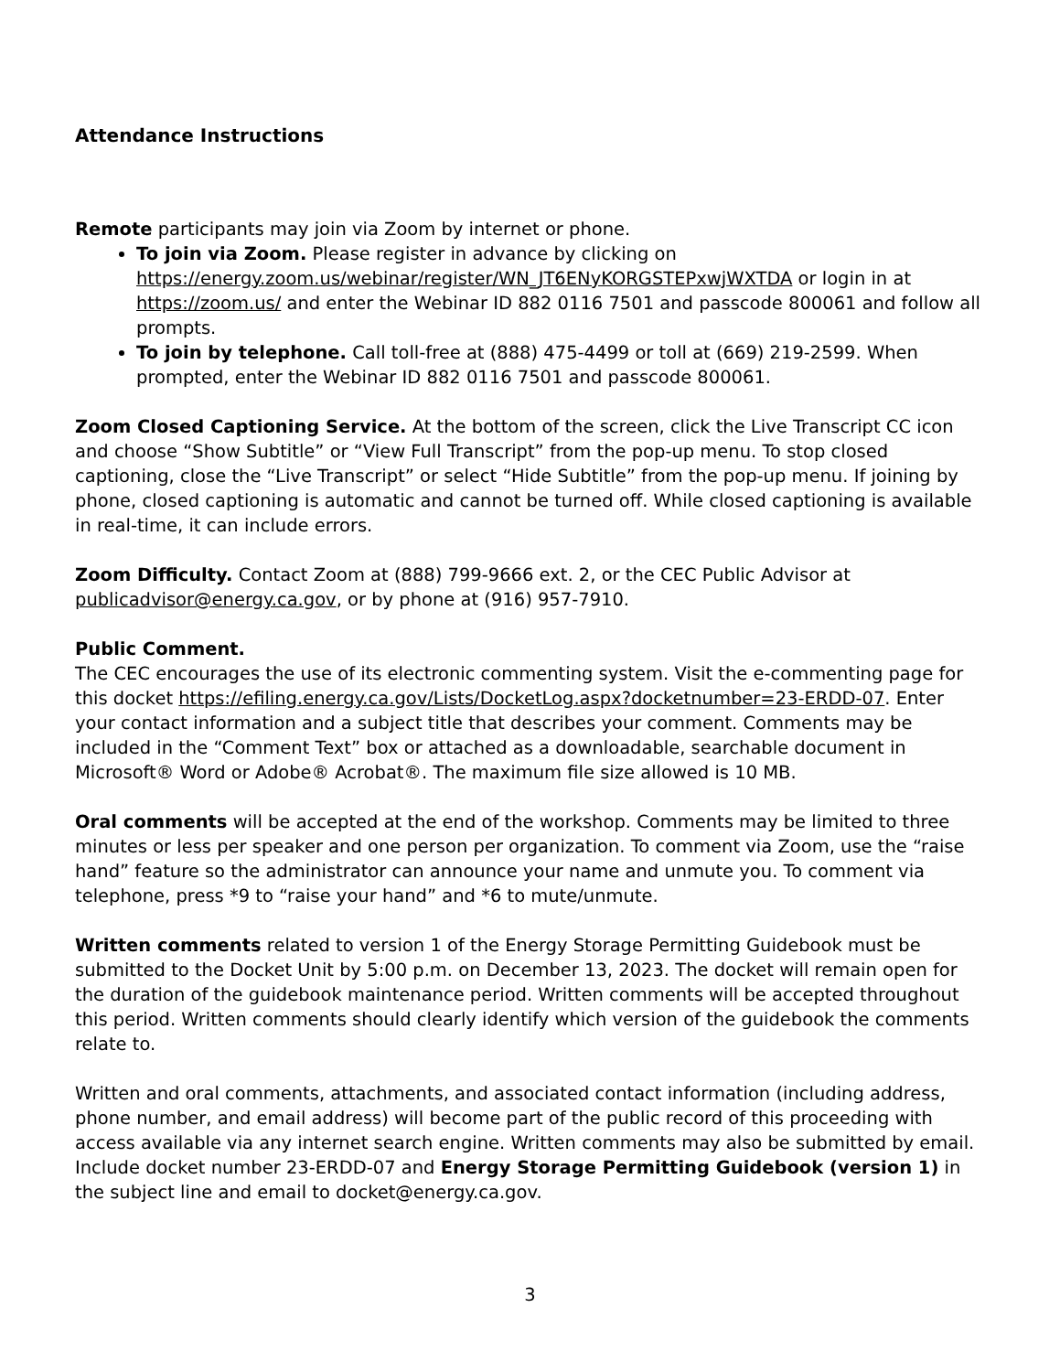Attendance Instructions
Remote participants may join via Zoom by internet or phone.
To join via Zoom. Please register in advance by clicking on https://energy.zoom.us/webinar/register/WN_JT6ENyKORGSTEPxwjWXTDA or login in at https://zoom.us/ and enter the Webinar ID 882 0116 7501 and passcode 800061 and follow all prompts.
To join by telephone. Call toll-free at (888) 475-4499 or toll at (669) 219-2599. When prompted, enter the Webinar ID 882 0116 7501 and passcode 800061.
Zoom Closed Captioning Service. At the bottom of the screen, click the Live Transcript CC icon and choose “Show Subtitle” or “View Full Transcript” from the pop-up menu. To stop closed captioning, close the “Live Transcript” or select “Hide Subtitle” from the pop-up menu. If joining by phone, closed captioning is automatic and cannot be turned off. While closed captioning is available in real-time, it can include errors.
Zoom Difficulty. Contact Zoom at (888) 799-9666 ext. 2, or the CEC Public Advisor at publicadvisor@energy.ca.gov, or by phone at (916) 957-7910.
Public Comment.
The CEC encourages the use of its electronic commenting system. Visit the e-commenting page for this docket https://efiling.energy.ca.gov/Lists/DocketLog.aspx?docketnumber=23-ERDD-07. Enter your contact information and a subject title that describes your comment. Comments may be included in the “Comment Text” box or attached as a downloadable, searchable document in Microsoft® Word or Adobe® Acrobat®. The maximum file size allowed is 10 MB.
Oral comments will be accepted at the end of the workshop. Comments may be limited to three minutes or less per speaker and one person per organization. To comment via Zoom, use the “raise hand” feature so the administrator can announce your name and unmute you. To comment via telephone, press *9 to “raise your hand” and *6 to mute/unmute.
Written comments related to version 1 of the Energy Storage Permitting Guidebook must be submitted to the Docket Unit by 5:00 p.m. on December 13, 2023. The docket will remain open for the duration of the guidebook maintenance period. Written comments will be accepted throughout this period. Written comments should clearly identify which version of the guidebook the comments relate to.
Written and oral comments, attachments, and associated contact information (including address, phone number, and email address) will become part of the public record of this proceeding with access available via any internet search engine. Written comments may also be submitted by email. Include docket number 23-ERDD-07 and Energy Storage Permitting Guidebook (version 1) in the subject line and email to docket@energy.ca.gov.
3